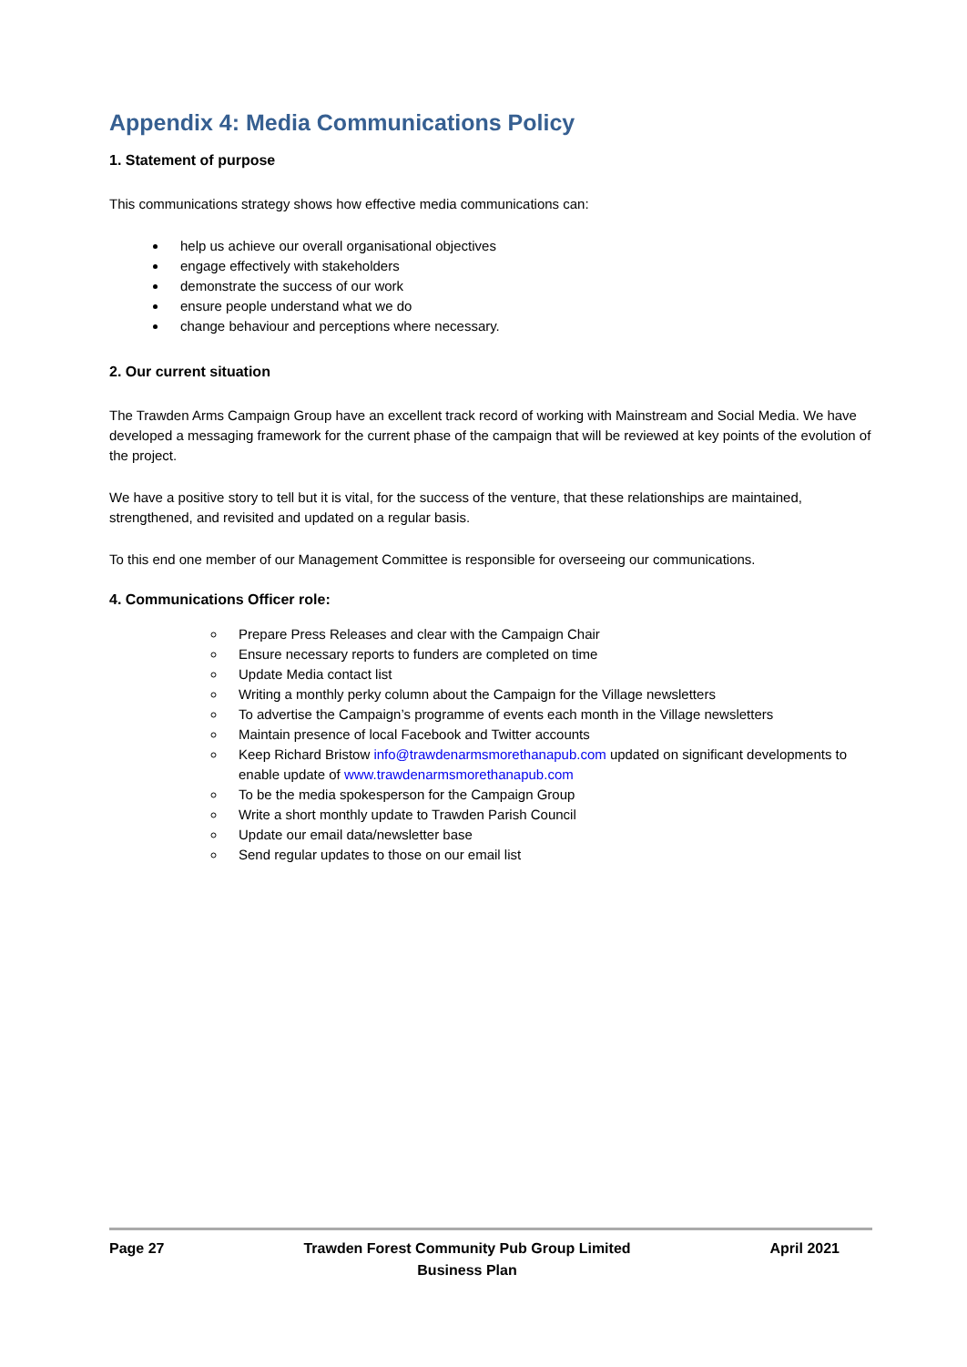Appendix 4: Media Communications Policy
1. Statement of purpose
This communications strategy shows how effective media communications can:
help us achieve our overall organisational objectives
engage effectively with stakeholders
demonstrate the success of our work
ensure people understand what we do
change behaviour and perceptions where necessary.
2. Our current situation
The Trawden Arms Campaign Group have an excellent track record of working with Mainstream and Social Media. We have developed a messaging framework for the current phase of the campaign that will be reviewed at key points of the evolution of the project.
We have a positive story to tell but it is vital, for the success of the venture, that these relationships are maintained, strengthened, and revisited and updated on a regular basis.
To this end one member of our Management Committee is responsible for overseeing our communications.
4. Communications Officer role:
Prepare Press Releases and clear with the Campaign Chair
Ensure necessary reports to funders are completed on time
Update Media contact list
Writing a monthly perky column about the Campaign for the Village newsletters
To advertise the Campaign’s programme of events each month in the Village newsletters
Maintain presence of local Facebook and Twitter accounts
Keep Richard Bristow info@trawdenarmsmorethanapub.com updated on significant developments to enable update of www.trawdenarmsmorethanapub.com
To be the media spokesperson for the Campaign Group
Write a short monthly update to Trawden Parish Council
Update our email data/newsletter base
Send regular updates to those on our email list
Page 27 Trawden Forest Community Pub Group Limited
Business Plan
April 2021